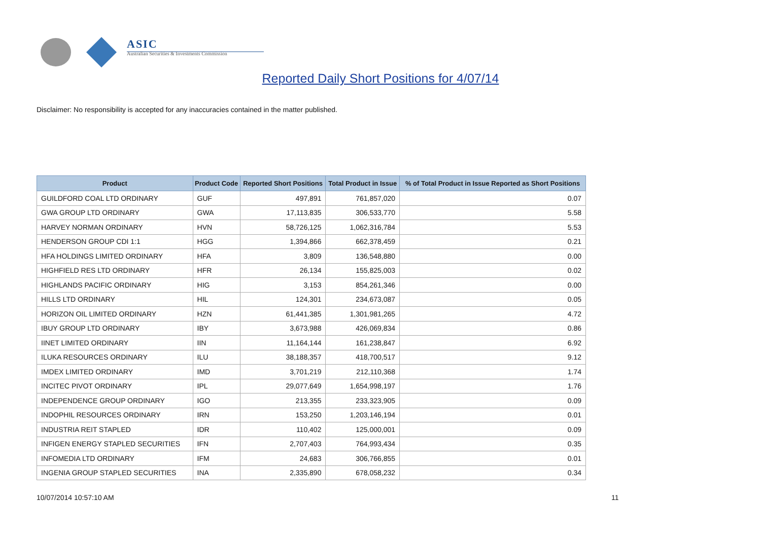ASIC
Australian Securities & Investments Commission
Reported Daily Short Positions for 4/07/14
Disclaimer: No responsibility is accepted for any inaccuracies contained in the matter published.
| Product | Product Code | Reported Short Positions | Total Product in Issue | % of Total Product in Issue Reported as Short Positions |
| --- | --- | --- | --- | --- |
| GUILDFORD COAL LTD ORDINARY | GUF | 497,891 | 761,857,020 | 0.07 |
| GWA GROUP LTD ORDINARY | GWA | 17,113,835 | 306,533,770 | 5.58 |
| HARVEY NORMAN ORDINARY | HVN | 58,726,125 | 1,062,316,784 | 5.53 |
| HENDERSON GROUP CDI 1:1 | HGG | 1,394,866 | 662,378,459 | 0.21 |
| HFA HOLDINGS LIMITED ORDINARY | HFA | 3,809 | 136,548,880 | 0.00 |
| HIGHFIELD RES LTD ORDINARY | HFR | 26,134 | 155,825,003 | 0.02 |
| HIGHLANDS PACIFIC ORDINARY | HIG | 3,153 | 854,261,346 | 0.00 |
| HILLS LTD ORDINARY | HIL | 124,301 | 234,673,087 | 0.05 |
| HORIZON OIL LIMITED ORDINARY | HZN | 61,441,385 | 1,301,981,265 | 4.72 |
| IBUY GROUP LTD ORDINARY | IBY | 3,673,988 | 426,069,834 | 0.86 |
| IINET LIMITED ORDINARY | IIN | 11,164,144 | 161,238,847 | 6.92 |
| ILUKA RESOURCES ORDINARY | ILU | 38,188,357 | 418,700,517 | 9.12 |
| IMDEX LIMITED ORDINARY | IMD | 3,701,219 | 212,110,368 | 1.74 |
| INCITEC PIVOT ORDINARY | IPL | 29,077,649 | 1,654,998,197 | 1.76 |
| INDEPENDENCE GROUP ORDINARY | IGO | 213,355 | 233,323,905 | 0.09 |
| INDOPHIL RESOURCES ORDINARY | IRN | 153,250 | 1,203,146,194 | 0.01 |
| INDUSTRIA REIT STAPLED | IDR | 110,402 | 125,000,001 | 0.09 |
| INFIGEN ENERGY STAPLED SECURITIES | IFN | 2,707,403 | 764,993,434 | 0.35 |
| INFOMEDIA LTD ORDINARY | IFM | 24,683 | 306,766,855 | 0.01 |
| INGENIA GROUP STAPLED SECURITIES | INA | 2,335,890 | 678,058,232 | 0.34 |
10/07/2014 10:57:10 AM 11